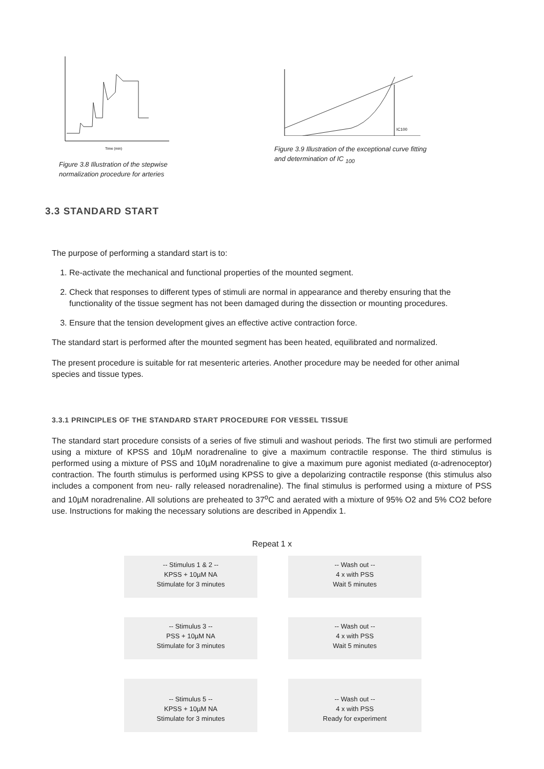Time (min)
Figure 3.8 Illustration of the stepwise normalization procedure for arteries
IC100
Figure 3.9 Illustration of the exceptional curve fitting and determination of IC <sub>100</sub>
3.3 STANDARD START
The purpose of performing a standard start is to:
1. Re-activate the mechanical and functional properties of the mounted segment.
2. Check that responses to different types of stimuli are normal in appearance and thereby ensuring that the functionality of the tissue segment has not been damaged during the dissection or mounting procedures.
3. Ensure that the tension development gives an effective active contraction force.
The standard start is performed after the mounted segment has been heated, equilibrated and normalized.
The present procedure is suitable for rat mesenteric arteries. Another procedure may be needed for other animal species and tissue types.
3.3.1 PRINCIPLES OF THE STANDARD START PROCEDURE FOR VESSEL TISSUE
The standard start procedure consists of a series of five stimuli and washout periods. The first two stimuli are performed using a mixture of KPSS and 10µM noradrenaline to give a maximum contractile response. The third stimulus is performed using a mixture of PSS and 10µM noradrenaline to give a maximum pure agonist mediated (α-adrenoceptor) contraction. The fourth stimulus is performed using KPSS to give a depolarizing contractile response (this stimulus also includes a component from neu- rally released noradrenaline). The final stimulus is performed using a mixture of PSS and 10µM noradrenaline. All solutions are preheated to 37<sup>o</sup>C and aerated with a mixture of 95% O2 and 5% CO2 before use. Instructions for making the necessary solutions are described in Appendix 1.
Repeat 1 x
-- Stimulus 1 & 2 --
KPSS + 10µM NA
Stimulate for 3 minutes
-- Wash out --
4 x with PSS
Wait 5 minutes
-- Stimulus 3 --
PSS + 10µM NA
Stimulate for 3 minutes
-- Wash out --
4 x with PSS
Wait 5 minutes
-- Stimulus 5 --
KPSS + 10µM NA
Stimulate for 3 minutes
-- Wash out --
4 x with PSS
Ready for experiment